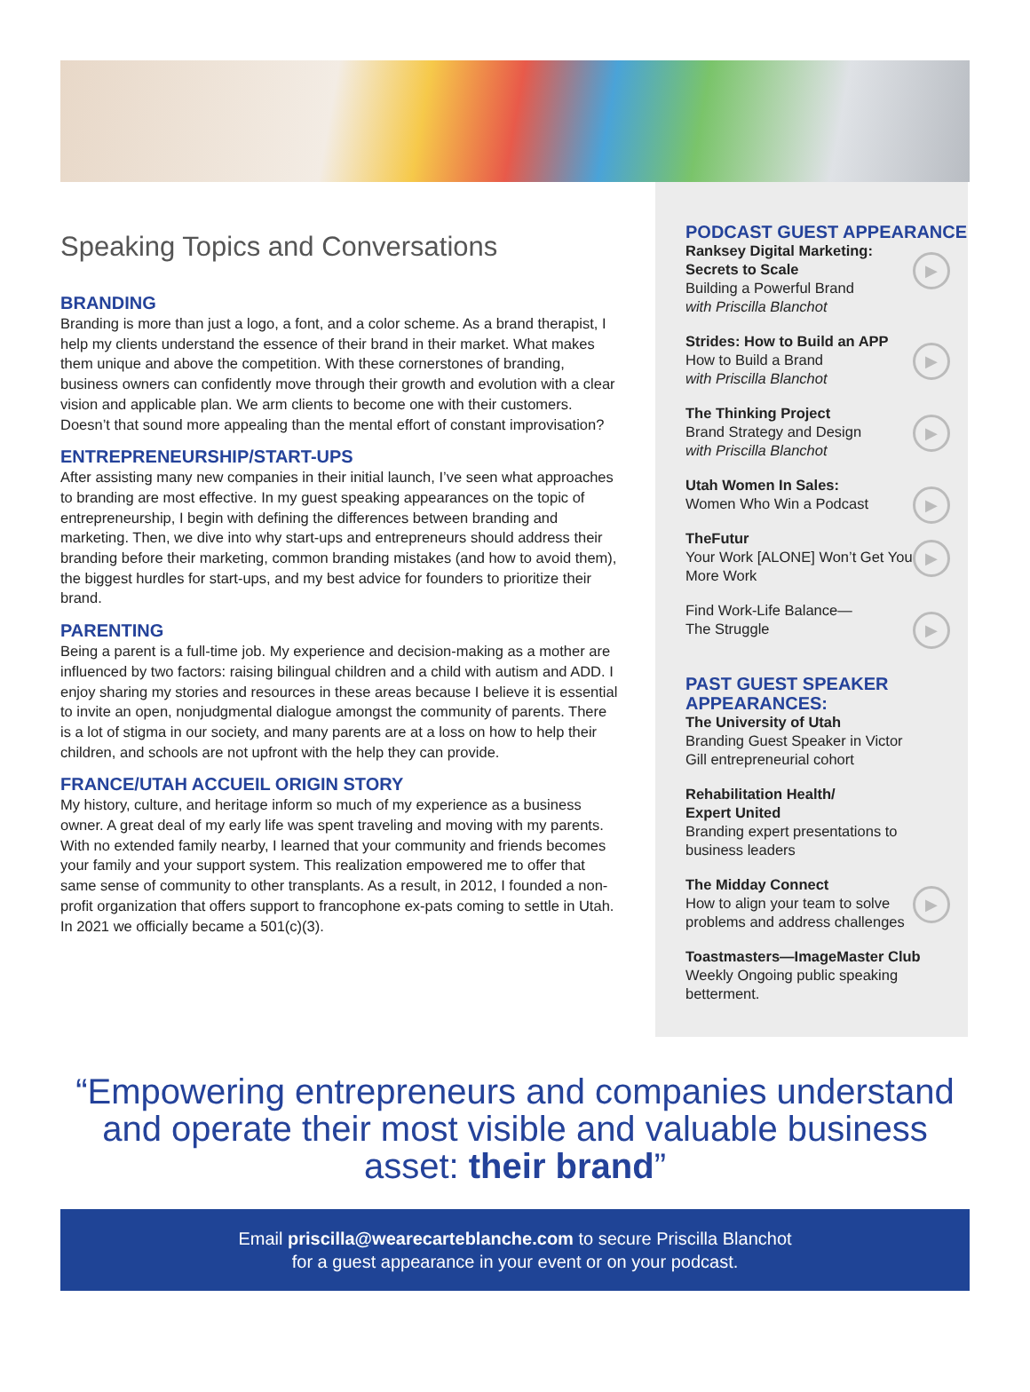Speaking Topics and Conversations
BRANDING
Branding is more than just a logo, a font, and a color scheme. As a brand therapist, I help my clients understand the essence of their brand in their market. What makes them unique and above the competition. With these cornerstones of branding, business owners can confidently move through their growth and evolution with a clear vision and applicable plan. We arm clients to become one with their customers. Doesn’t that sound more appealing than the mental effort of constant improvisation?
ENTREPRENEURSHIP/START-UPS
After assisting many new companies in their initial launch, I’ve seen what approaches to branding are most effective. In my guest speaking appearances on the topic of entrepreneurship, I begin with defining the differences between branding and marketing. Then, we dive into why start-ups and entrepreneurs should address their branding before their marketing, common branding mistakes (and how to avoid them), the biggest hurdles for start-ups, and my best advice for founders to prioritize their brand.
PARENTING
Being a parent is a full-time job. My experience and decision-making as a mother are influenced by two factors: raising bilingual children and a child with autism and ADD. I enjoy sharing my stories and resources in these areas because I believe it is essential to invite an open, nonjudgmental dialogue amongst the community of parents. There is a lot of stigma in our society, and many parents are at a loss on how to help their children, and schools are not upfront with the help they can provide.
FRANCE/UTAH ACCUEIL ORIGIN STORY
My history, culture, and heritage inform so much of my experience as a business owner. A great deal of my early life was spent traveling and moving with my parents. With no extended family nearby, I learned that your community and friends becomes your family and your support system. This realization empowered me to offer that same sense of community to other transplants. As a result, in 2012, I founded a non-profit organization that offers support to francophone ex-pats coming to settle in Utah. In 2021 we officially became a 501(c)(3).
PODCAST GUEST APPEARANCE
Ranksey Digital Marketing: Secrets to Scale
Building a Powerful Brand
with Priscilla Blanchot
▶
Strides: How to Build an APP
How to Build a Brand
with Priscilla Blanchot
▶
The Thinking Project
Brand Strategy and Design
with Priscilla Blanchot
▶
Utah Women In Sales:
Women Who Win a Podcast
▶
TheFutur
Your Work [ALONE] Won’t Get You More Work
▶
Find Work-Life Balance—
The Struggle
▶
PAST GUEST SPEAKER APPEARANCES:
The University of Utah
Branding Guest Speaker in Victor Gill entrepreneurial cohort
Rehabilitation Health/
Expert United
Branding expert presentations to business leaders
The Midday Connect
How to align your team to solve problems and address challenges
▶
Toastmasters—ImageMaster Club
Weekly Ongoing public speaking betterment.
“Empowering entrepreneurs and companies understand and operate their most visible and valuable business asset: their brand”
Email priscilla@wearecarteblanche.com to secure Priscilla Blanchot
for a guest appearance in your event or on your podcast.